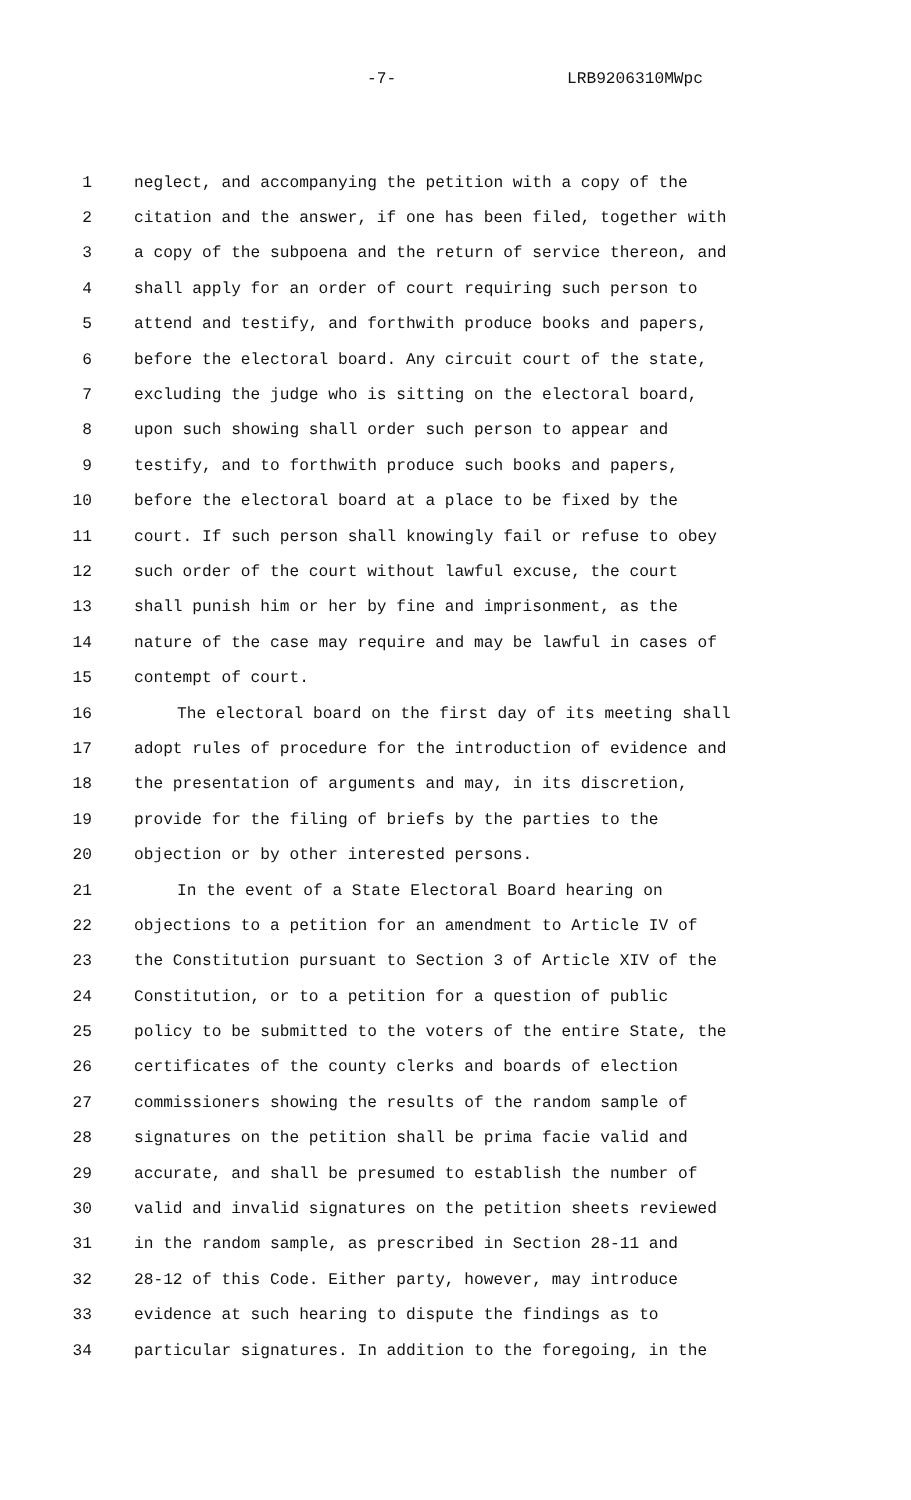-7- LRB9206310MWpc
1 neglect, and accompanying the petition with a copy of the
2 citation and the answer, if one has been filed, together with
3 a copy of the subpoena and the return of service thereon, and
4 shall apply for an order of court requiring such person to
5 attend and testify, and forthwith produce books and papers,
6 before the electoral board. Any circuit court of the state,
7 excluding the judge who is sitting on the electoral board,
8 upon such showing shall order such person to appear and
9 testify, and to forthwith produce such books and papers,
10 before the electoral board at a place to be fixed by the
11 court. If such person shall knowingly fail or refuse to obey
12 such order of the court without lawful excuse, the court
13 shall punish him or her by fine and imprisonment, as the
14 nature of the case may require and may be lawful in cases of
15 contempt of court.
16 The electoral board on the first day of its meeting shall
17 adopt rules of procedure for the introduction of evidence and
18 the presentation of arguments and may, in its discretion,
19 provide for the filing of briefs by the parties to the
20 objection or by other interested persons.
21 In the event of a State Electoral Board hearing on
22 objections to a petition for an amendment to Article IV of
23 the Constitution pursuant to Section 3 of Article XIV of the
24 Constitution, or to a petition for a question of public
25 policy to be submitted to the voters of the entire State, the
26 certificates of the county clerks and boards of election
27 commissioners showing the results of the random sample of
28 signatures on the petition shall be prima facie valid and
29 accurate, and shall be presumed to establish the number of
30 valid and invalid signatures on the petition sheets reviewed
31 in the random sample, as prescribed in Section 28-11 and
32 28-12 of this Code. Either party, however, may introduce
33 evidence at such hearing to dispute the findings as to
34 particular signatures. In addition to the foregoing, in the